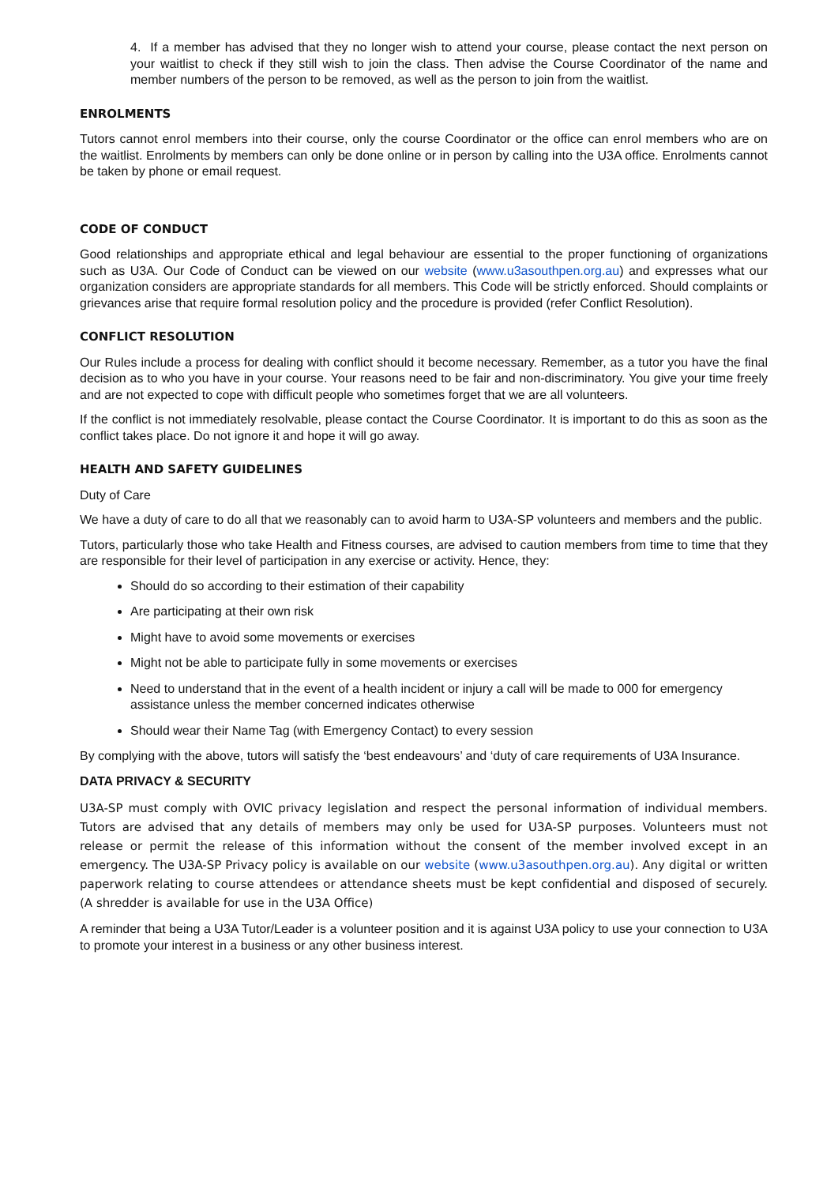4. If a member has advised that they no longer wish to attend your course, please contact the next person on your waitlist to check if they still wish to join the class. Then advise the Course Coordinator of the name and member numbers of the person to be removed, as well as the person to join from the waitlist.
ENROLMENTS
Tutors cannot enrol members into their course, only the course Coordinator or the office can enrol members who are on the waitlist. Enrolments by members can only be done online or in person by calling into the U3A office. Enrolments cannot be taken by phone or email request.
CODE OF CONDUCT
Good relationships and appropriate ethical and legal behaviour are essential to the proper functioning of organizations such as U3A. Our Code of Conduct can be viewed on our website (www.u3asouthpen.org.au) and expresses what our organization considers are appropriate standards for all members. This Code will be strictly enforced. Should complaints or grievances arise that require formal resolution policy and the procedure is provided (refer Conflict Resolution).
CONFLICT RESOLUTION
Our Rules include a process for dealing with conflict should it become necessary. Remember, as a tutor you have the final decision as to who you have in your course. Your reasons need to be fair and non-discriminatory. You give your time freely and are not expected to cope with difficult people who sometimes forget that we are all volunteers.
If the conflict is not immediately resolvable, please contact the Course Coordinator. It is important to do this as soon as the conflict takes place. Do not ignore it and hope it will go away.
HEALTH AND SAFETY GUIDELINES
Duty of Care
We have a duty of care to do all that we reasonably can to avoid harm to U3A-SP volunteers and members and the public.
Tutors, particularly those who take Health and Fitness courses, are advised to caution members from time to time that they are responsible for their level of participation in any exercise or activity. Hence, they:
Should do so according to their estimation of their capability
Are participating at their own risk
Might have to avoid some movements or exercises
Might not be able to participate fully in some movements or exercises
Need to understand that in the event of a health incident or injury a call will be made to 000 for emergency assistance unless the member concerned indicates otherwise
Should wear their Name Tag (with Emergency Contact) to every session
By complying with the above, tutors will satisfy the ‘best endeavours’ and ‘duty of care requirements of U3A Insurance.
DATA PRIVACY & SECURITY
U3A-SP must comply with OVIC privacy legislation and respect the personal information of individual members. Tutors are advised that any details of members may only be used for U3A-SP purposes. Volunteers must not release or permit the release of this information without the consent of the member involved except in an emergency. The U3A-SP Privacy policy is available on our website (www.u3asouthpen.org.au). Any digital or written paperwork relating to course attendees or attendance sheets must be kept confidential and disposed of securely. (A shredder is available for use in the U3A Office)
A reminder that being a U3A Tutor/Leader is a volunteer position and it is against U3A policy to use your connection to U3A to promote your interest in a business or any other business interest.